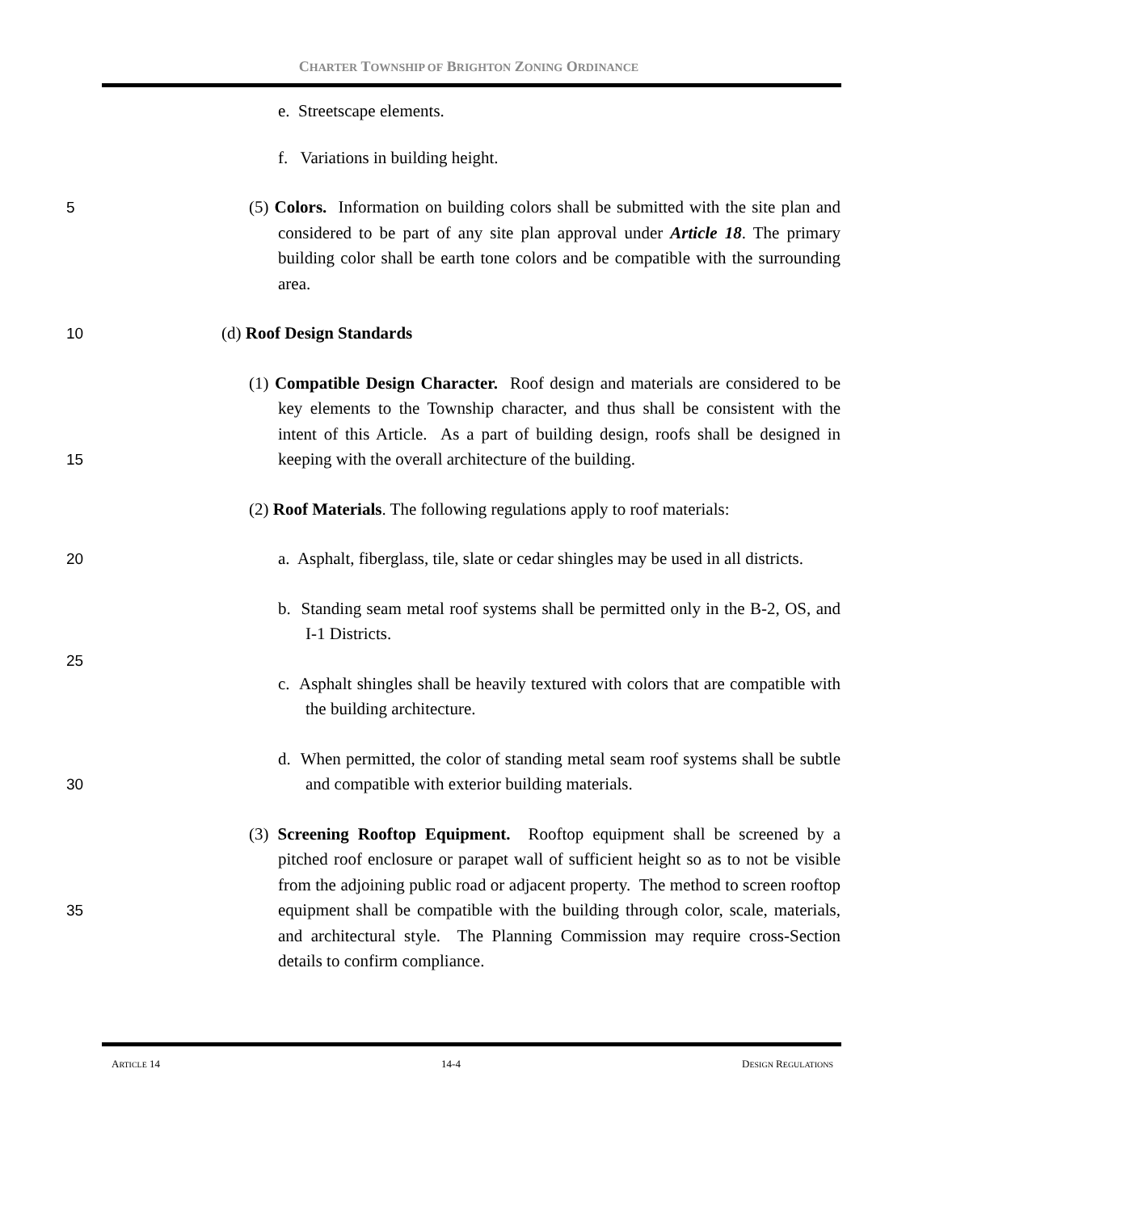CHARTER TOWNSHIP OF BRIGHTON ZONING ORDINANCE
e. Streetscape elements.
f. Variations in building height.
5
(5) Colors. Information on building colors shall be submitted with the site plan and considered to be part of any site plan approval under Article 18. The primary building color shall be earth tone colors and be compatible with the surrounding area.
10
(d) Roof Design Standards
(1) Compatible Design Character. Roof design and materials are considered to be key elements to the Township character, and thus shall be consistent with the intent of this Article. As a part of building design, roofs shall be designed in keeping with the overall architecture of the building.
15
(2) Roof Materials. The following regulations apply to roof materials:
20
a. Asphalt, fiberglass, tile, slate or cedar shingles may be used in all districts.
b. Standing seam metal roof systems shall be permitted only in the B-2, OS, and I-1 Districts.
25
c. Asphalt shingles shall be heavily textured with colors that are compatible with the building architecture.
d. When permitted, the color of standing metal seam roof systems shall be subtle and compatible with exterior building materials.
30
(3) Screening Rooftop Equipment. Rooftop equipment shall be screened by a pitched roof enclosure or parapet wall of sufficient height so as to not be visible from the adjoining public road or adjacent property. The method to screen rooftop equipment shall be compatible with the building through color, scale, materials, and architectural style. The Planning Commission may require cross-Section details to confirm compliance.
35
ARTICLE 14 14-4 DESIGN REGULATIONS